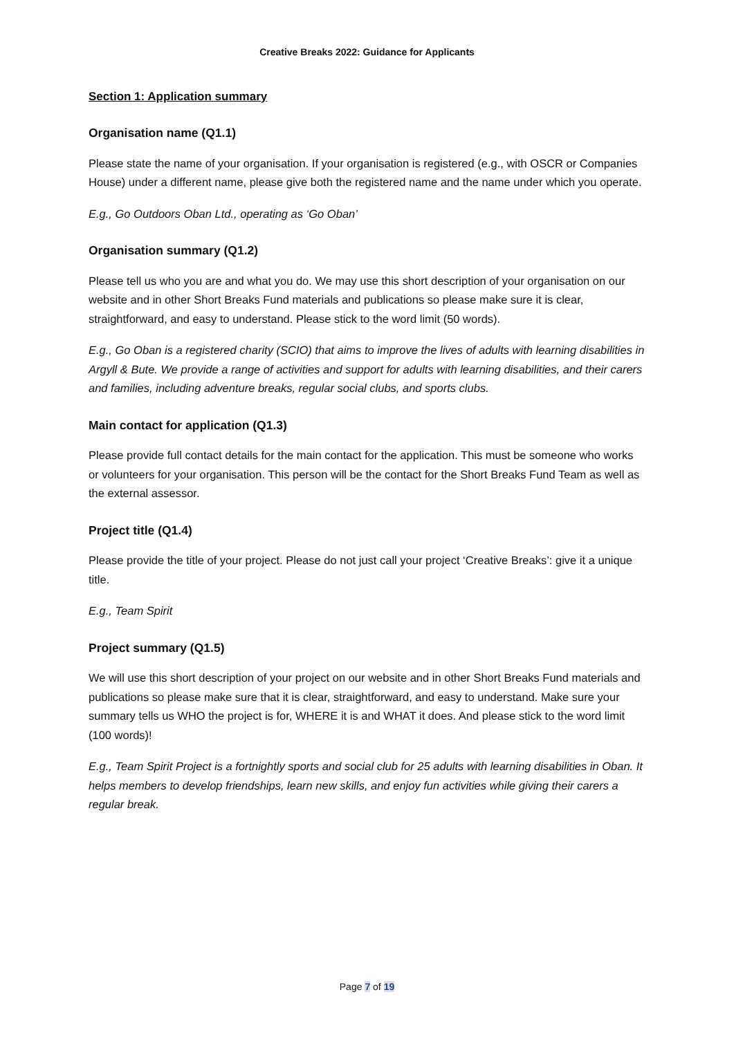Creative Breaks 2022: Guidance for Applicants
Section 1: Application summary
Organisation name (Q1.1)
Please state the name of your organisation. If your organisation is registered (e.g., with OSCR or Companies House) under a different name, please give both the registered name and the name under which you operate.
E.g., Go Outdoors Oban Ltd., operating as ‘Go Oban’
Organisation summary (Q1.2)
Please tell us who you are and what you do. We may use this short description of your organisation on our website and in other Short Breaks Fund materials and publications so please make sure it is clear, straightforward, and easy to understand. Please stick to the word limit (50 words).
E.g., Go Oban is a registered charity (SCIO) that aims to improve the lives of adults with learning disabilities in Argyll & Bute. We provide a range of activities and support for adults with learning disabilities, and their carers and families, including adventure breaks, regular social clubs, and sports clubs.
Main contact for application (Q1.3)
Please provide full contact details for the main contact for the application. This must be someone who works or volunteers for your organisation. This person will be the contact for the Short Breaks Fund Team as well as the external assessor.
Project title (Q1.4)
Please provide the title of your project. Please do not just call your project ‘Creative Breaks’: give it a unique title.
E.g., Team Spirit
Project summary (Q1.5)
We will use this short description of your project on our website and in other Short Breaks Fund materials and publications so please make sure that it is clear, straightforward, and easy to understand. Make sure your summary tells us WHO the project is for, WHERE it is and WHAT it does. And please stick to the word limit (100 words)!
E.g., Team Spirit Project is a fortnightly sports and social club for 25 adults with learning disabilities in Oban. It helps members to develop friendships, learn new skills, and enjoy fun activities while giving their carers a regular break.
Page 7 of 19